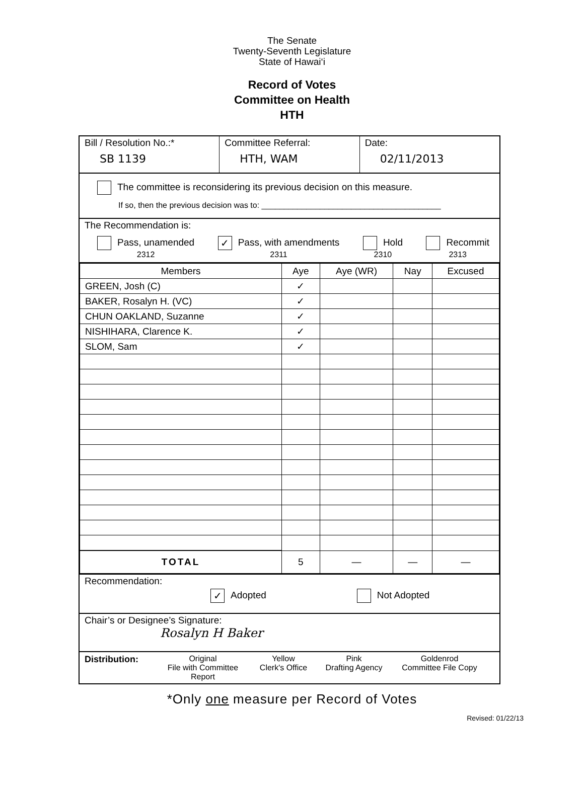The Senate
Twenty-Seventh Legislature
State of Hawai‘i
Record of Votes
Committee on Health
HTH
Bill / Resolution No.:*
SB 1139
Committee Referral:
HTH, WAM
Date:
02/11/2013
The committee is reconsidering its previous decision on this measure.
If so, then the previous decision was to: ________________________________________
The Recommendation is:
Pass, unamended
2312 ✓ Pass, with amendments
2311 Hold
2310 Recommit
2313
| Members | Aye | Aye (WR) | Nay | Excused |
| --- | --- | --- | --- | --- |
| GREEN, Josh (C) | ✓ | | | |
| BAKER, Rosalyn H. (VC) | ✓ | | | |
| CHUN OAKLAND, Suzanne | ✓ | | | |
| NISHIHARA, Clarence K. | ✓ | | | |
| SLOM, Sam | ✓ | | | |
| TOTAL | 5 | — | — | — |
Recommendation:
✓ Adopted Not Adopted
Chair’s or Designee’s Signature:
Rosalyn H Baker
Distribution: Original
File with Committee Report Yellow
Clerk's Office Pink
Drafting Agency Goldenrod
Committee File Copy
*Only one measure per Record of Votes
Revised: 01/22/13